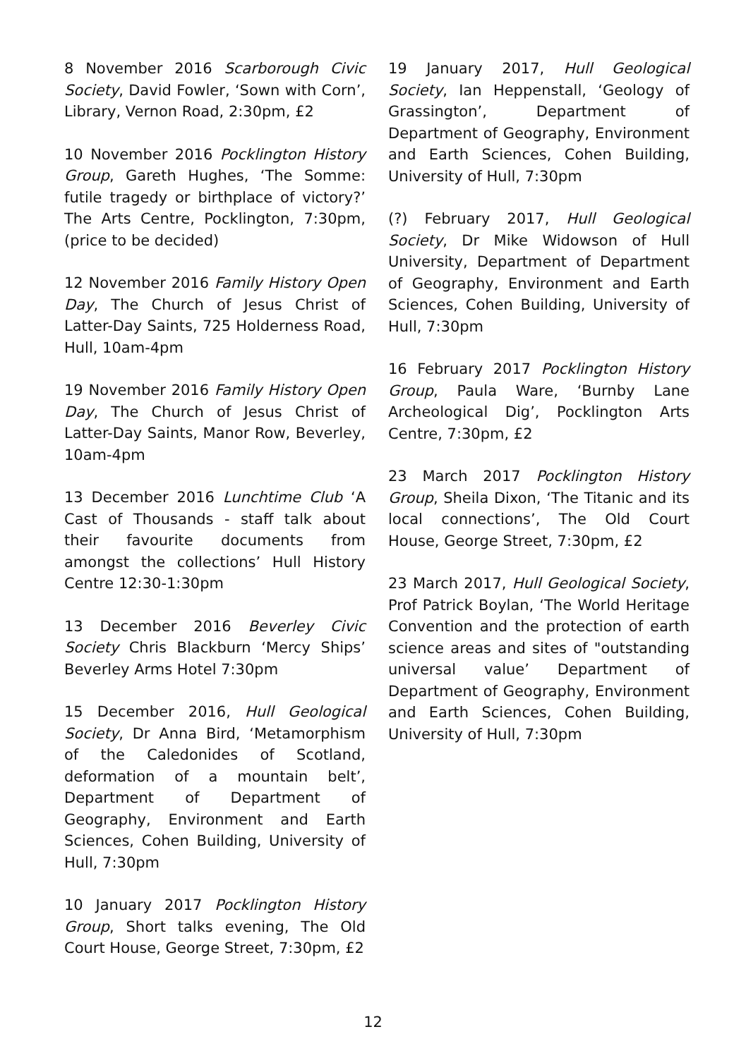8 November 2016 Scarborough Civic Society, David Fowler, ‘Sown with Corn’, Library, Vernon Road, 2:30pm, £2
10 November 2016 Pocklington History Group, Gareth Hughes, ‘The Somme: futile tragedy or birthplace of victory?’ The Arts Centre, Pocklington, 7:30pm, (price to be decided)
12 November 2016 Family History Open Day, The Church of Jesus Christ of Latter-Day Saints, 725 Holderness Road, Hull, 10am-4pm
19 November 2016 Family History Open Day, The Church of Jesus Christ of Latter-Day Saints, Manor Row, Beverley, 10am-4pm
13 December 2016 Lunchtime Club ‘A Cast of Thousands - staff talk about their favourite documents from amongst the collections’ Hull History Centre 12:30-1:30pm
13 December 2016 Beverley Civic Society Chris Blackburn ‘Mercy Ships’ Beverley Arms Hotel 7:30pm
15 December 2016, Hull Geological Society, Dr Anna Bird, ‘Metamorphism of the Caledonides of Scotland, deformation of a mountain belt’, Department of Department of Geography, Environment and Earth Sciences, Cohen Building, University of Hull, 7:30pm
10 January 2017 Pocklington History Group, Short talks evening, The Old Court House, George Street, 7:30pm, £2
19 January 2017, Hull Geological Society, Ian Heppenstall, ‘Geology of Grassington’, Department of Department of Geography, Environment and Earth Sciences, Cohen Building, University of Hull, 7:30pm
(?) February 2017, Hull Geological Society, Dr Mike Widowson of Hull University, Department of Department of Geography, Environment and Earth Sciences, Cohen Building, University of Hull, 7:30pm
16 February 2017 Pocklington History Group, Paula Ware, ‘Burnby Lane Archeological Dig’, Pocklington Arts Centre, 7:30pm, £2
23 March 2017 Pocklington History Group, Sheila Dixon, ‘The Titanic and its local connections’, The Old Court House, George Street, 7:30pm, £2
23 March 2017, Hull Geological Society, Prof Patrick Boylan, ‘The World Heritage Convention and the protection of earth science areas and sites of "outstanding universal value’ Department of Department of Geography, Environment and Earth Sciences, Cohen Building, University of Hull, 7:30pm
12